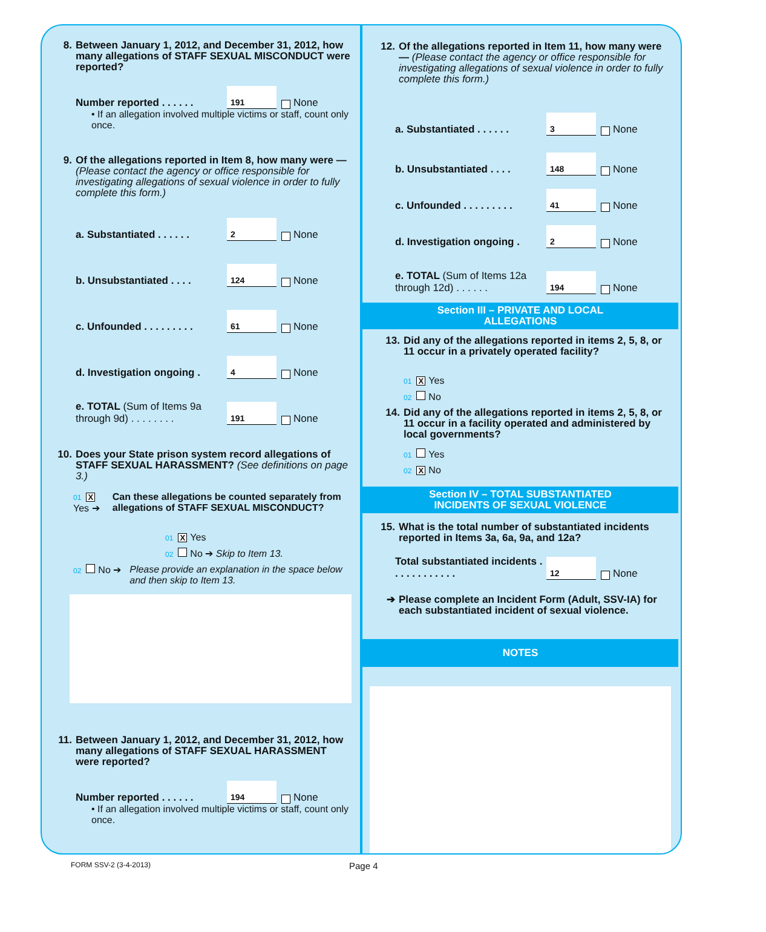8. Between January 1, 2012, and December 31, 2012, how many allegations of STAFF SEXUAL MISCONDUCT were reported?
Number reported . . . . . . 191 None
• If an allegation involved multiple victims or staff, count only once.
9. Of the allegations reported in Item 8, how many were — (Please contact the agency or office responsible for investigating allegations of sexual violence in order to fully complete this form.)
a. Substantiated . . . . . . 2 None
b. Unsubstantiated . . . . 124 None
c. Unfounded . . . . . . . . . 61 None
d. Investigation ongoing . 4 None
e. TOTAL (Sum of Items 9a through 9d) . . . . . . . . 191 None
10. Does your State prison system record allegations of STAFF SEXUAL HARASSMENT? (See definitions on page 3.)
01 X Yes ➔ Can these allegations be counted separately from allegations of STAFF SEXUAL MISCONDUCT?
01 X Yes
02 No ➔ Skip to Item 13.
02 No ➔ Please provide an explanation in the space below and then skip to Item 13.
11. Between January 1, 2012, and December 31, 2012, how many allegations of STAFF SEXUAL HARASSMENT were reported?
Number reported . . . . . . 194 None
• If an allegation involved multiple victims or staff, count only once.
12. Of the allegations reported in Item 11, how many were — (Please contact the agency or office responsible for investigating allegations of sexual violence in order to fully complete this form.)
a. Substantiated . . . . . . 3 None
b. Unsubstantiated . . . . 148 None
c. Unfounded . . . . . . . . . 41 None
d. Investigation ongoing . 2 None
e. TOTAL (Sum of Items 12a through 12d) . . . . . . 194 None
Section III – PRIVATE AND LOCAL
ALLEGATIONS
13. Did any of the allegations reported in items 2, 5, 8, or 11 occur in a privately operated facility?
01 X Yes
02 No
14. Did any of the allegations reported in items 2, 5, 8, or 11 occur in a facility operated and administered by local governments?
01 Yes
02 X No
Section IV – TOTAL SUBSTANTIATED
INCIDENTS OF SEXUAL VIOLENCE
15. What is the total number of substantiated incidents reported in Items 3a, 6a, 9a, and 12a?
Total substantiated incidents . . . . . . . . . . . . 12 None
➔ Please complete an Incident Form (Adult, SSV-IA) for each substantiated incident of sexual violence.
NOTES
FORM SSV-2 (3-4-2013) Page 4